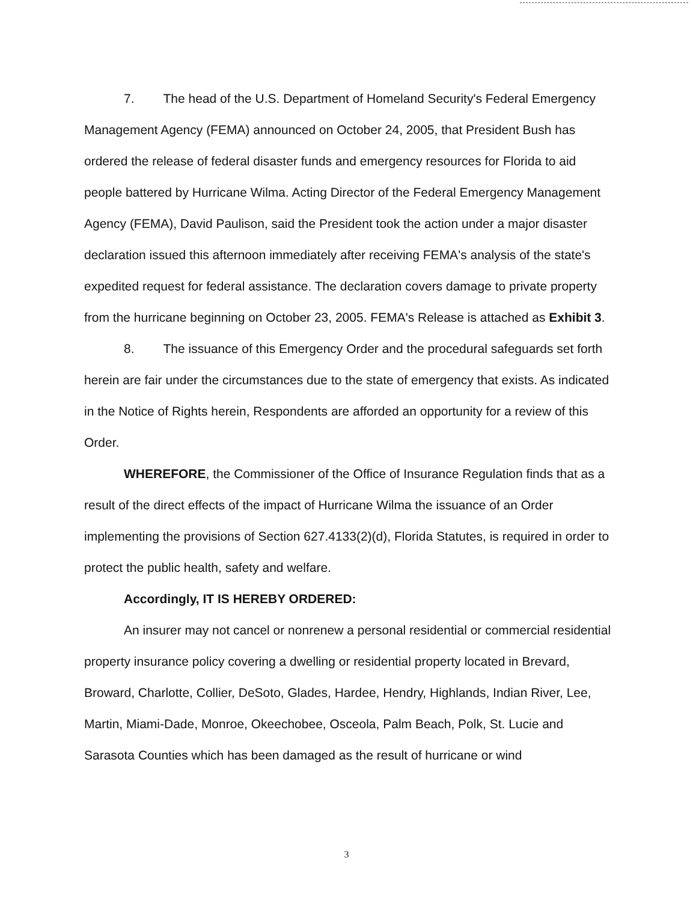7. The head of the U.S. Department of Homeland Security's Federal Emergency Management Agency (FEMA) announced on October 24, 2005, that President Bush has ordered the release of federal disaster funds and emergency resources for Florida to aid people battered by Hurricane Wilma. Acting Director of the Federal Emergency Management Agency (FEMA), David Paulison, said the President took the action under a major disaster declaration issued this afternoon immediately after receiving FEMA's analysis of the state's expedited request for federal assistance. The declaration covers damage to private property from the hurricane beginning on October 23, 2005. FEMA's Release is attached as Exhibit 3.
8. The issuance of this Emergency Order and the procedural safeguards set forth herein are fair under the circumstances due to the state of emergency that exists. As indicated in the Notice of Rights herein, Respondents are afforded an opportunity for a review of this Order.
WHEREFORE, the Commissioner of the Office of Insurance Regulation finds that as a result of the direct effects of the impact of Hurricane Wilma the issuance of an Order implementing the provisions of Section 627.4133(2)(d), Florida Statutes, is required in order to protect the public health, safety and welfare.
Accordingly, IT IS HEREBY ORDERED:
An insurer may not cancel or nonrenew a personal residential or commercial residential property insurance policy covering a dwelling or residential property located in Brevard, Broward, Charlotte, Collier, DeSoto, Glades, Hardee, Hendry, Highlands, Indian River, Lee, Martin, Miami-Dade, Monroe, Okeechobee, Osceola, Palm Beach, Polk, St. Lucie and Sarasota Counties which has been damaged as the result of hurricane or wind
3